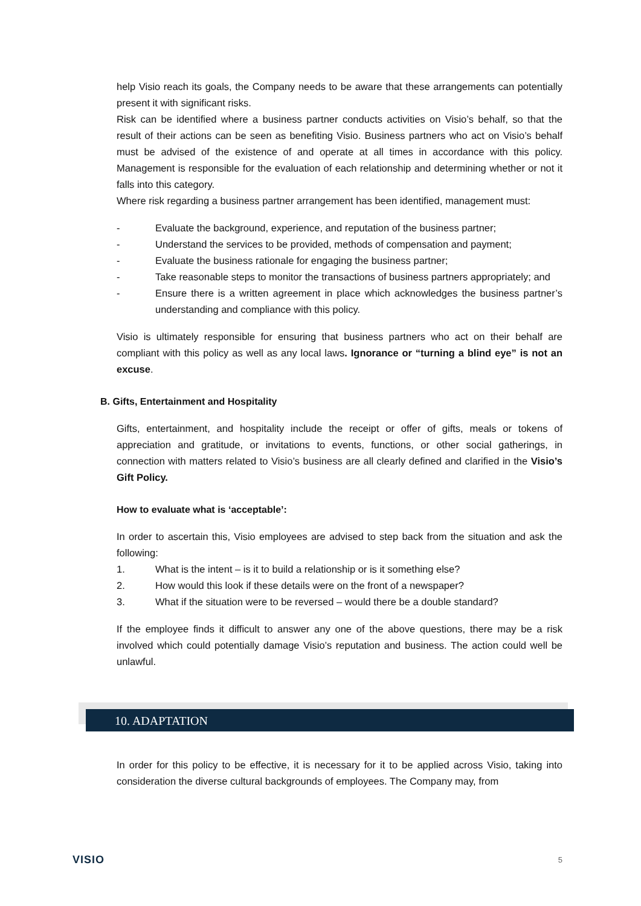help Visio reach its goals, the Company needs to be aware that these arrangements can potentially present it with significant risks.
Risk can be identified where a business partner conducts activities on Visio’s behalf, so that the result of their actions can be seen as benefiting Visio. Business partners who act on Visio’s behalf must be advised of the existence of and operate at all times in accordance with this policy. Management is responsible for the evaluation of each relationship and determining whether or not it falls into this category.
Where risk regarding a business partner arrangement has been identified, management must:
- Evaluate the background, experience, and reputation of the business partner;
- Understand the services to be provided, methods of compensation and payment;
- Evaluate the business rationale for engaging the business partner;
- Take reasonable steps to monitor the transactions of business partners appropriately; and
- Ensure there is a written agreement in place which acknowledges the business partner’s understanding and compliance with this policy.
Visio is ultimately responsible for ensuring that business partners who act on their behalf are compliant with this policy as well as any local laws. Ignorance or “turning a blind eye” is not an excuse.
B. Gifts, Entertainment and Hospitality
Gifts, entertainment, and hospitality include the receipt or offer of gifts, meals or tokens of appreciation and gratitude, or invitations to events, functions, or other social gatherings, in connection with matters related to Visio’s business are all clearly defined and clarified in the Visio’s Gift Policy.
How to evaluate what is ‘acceptable’:
In order to ascertain this, Visio employees are advised to step back from the situation and ask the following:
1. What is the intent – is it to build a relationship or is it something else?
2. How would this look if these details were on the front of a newspaper?
3. What if the situation were to be reversed – would there be a double standard?
If the employee finds it difficult to answer any one of the above questions, there may be a risk involved which could potentially damage Visio’s reputation and business. The action could well be unlawful.
10. ADAPTATION
In order for this policy to be effective, it is necessary for it to be applied across Visio, taking into consideration the diverse cultural backgrounds of employees. The Company may, from
VISIO 5